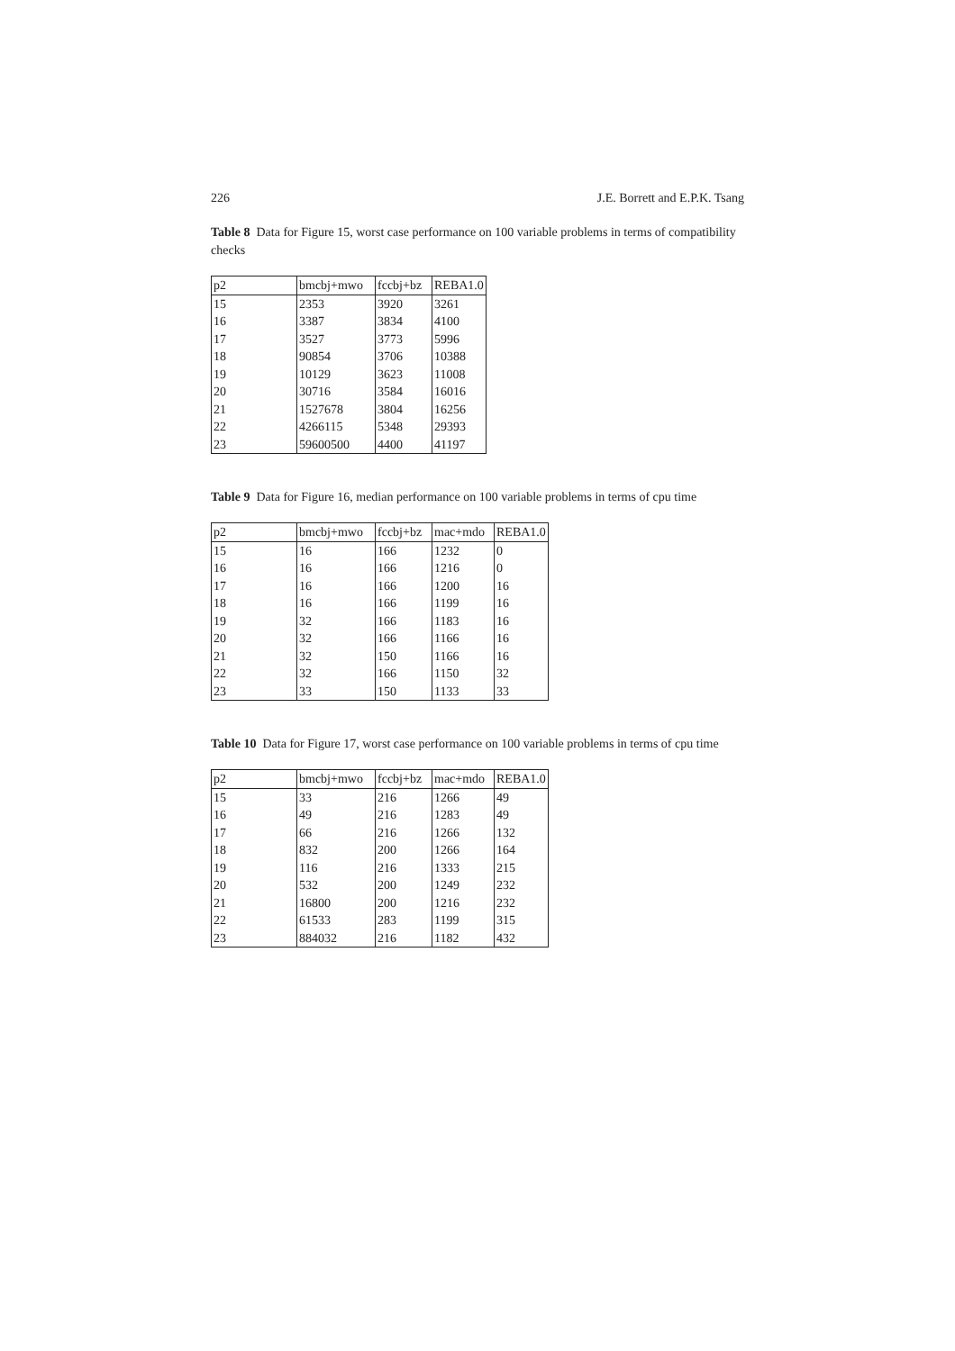226 J.E. Borrett and E.P.K. Tsang
Table 8 Data for Figure 15, worst case performance on 100 variable problems in terms of compatibility checks
| p2 | bmcbj+mwo | fccbj+bz | REBA1.0 |
| --- | --- | --- | --- |
| 15 | 2353 | 3920 | 3261 |
| 16 | 3387 | 3834 | 4100 |
| 17 | 3527 | 3773 | 5996 |
| 18 | 90854 | 3706 | 10388 |
| 19 | 10129 | 3623 | 11008 |
| 20 | 30716 | 3584 | 16016 |
| 21 | 1527678 | 3804 | 16256 |
| 22 | 4266115 | 5348 | 29393 |
| 23 | 59600500 | 4400 | 41197 |
Table 9 Data for Figure 16, median performance on 100 variable problems in terms of cpu time
| p2 | bmcbj+mwo | fccbj+bz | mac+mdo | REBA1.0 |
| --- | --- | --- | --- | --- |
| 15 | 16 | 166 | 1232 | 0 |
| 16 | 16 | 166 | 1216 | 0 |
| 17 | 16 | 166 | 1200 | 16 |
| 18 | 16 | 166 | 1199 | 16 |
| 19 | 32 | 166 | 1183 | 16 |
| 20 | 32 | 166 | 1166 | 16 |
| 21 | 32 | 150 | 1166 | 16 |
| 22 | 32 | 166 | 1150 | 32 |
| 23 | 33 | 150 | 1133 | 33 |
Table 10 Data for Figure 17, worst case performance on 100 variable problems in terms of cpu time
| p2 | bmcbj+mwo | fccbj+bz | mac+mdo | REBA1.0 |
| --- | --- | --- | --- | --- |
| 15 | 33 | 216 | 1266 | 49 |
| 16 | 49 | 216 | 1283 | 49 |
| 17 | 66 | 216 | 1266 | 132 |
| 18 | 832 | 200 | 1266 | 164 |
| 19 | 116 | 216 | 1333 | 215 |
| 20 | 532 | 200 | 1249 | 232 |
| 21 | 16800 | 200 | 1216 | 232 |
| 22 | 61533 | 283 | 1199 | 315 |
| 23 | 884032 | 216 | 1182 | 432 |